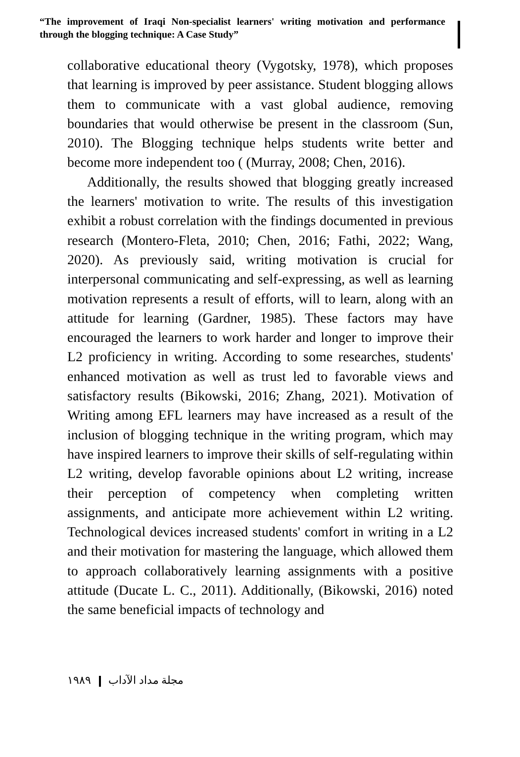“The improvement of Iraqi Non-specialist learners' writing motivation and performance through the blogging technique: A Case Study”
collaborative educational theory (Vygotsky, 1978), which proposes that learning is improved by peer assistance. Student blogging allows them to communicate with a vast global audience, removing boundaries that would otherwise be present in the classroom (Sun, 2010). The Blogging technique helps students write better and become more independent too ( (Murray, 2008; Chen, 2016).
Additionally, the results showed that blogging greatly increased the learners' motivation to write. The results of this investigation exhibit a robust correlation with the findings documented in previous research (Montero-Fleta, 2010; Chen, 2016; Fathi, 2022; Wang, 2020). As previously said, writing motivation is crucial for interpersonal communicating and self-expressing, as well as learning motivation represents a result of efforts, will to learn, along with an attitude for learning (Gardner, 1985). These factors may have encouraged the learners to work harder and longer to improve their L2 proficiency in writing. According to some researches, students' enhanced motivation as well as trust led to favorable views and satisfactory results (Bikowski, 2016; Zhang, 2021). Motivation of Writing among EFL learners may have increased as a result of the inclusion of blogging technique in the writing program, which may have inspired learners to improve their skills of self-regulating within L2 writing, develop favorable opinions about L2 writing, increase their perception of competency when completing written assignments, and anticipate more achievement within L2 writing. Technological devices increased students' comfort in writing in a L2 and their motivation for mastering the language, which allowed them to approach collaboratively learning assignments with a positive attitude (Ducate L. C., 2011). Additionally, (Bikowski, 2016) noted the same beneficial impacts of technology and
١٩٨٩ مجلة مداد الآداب